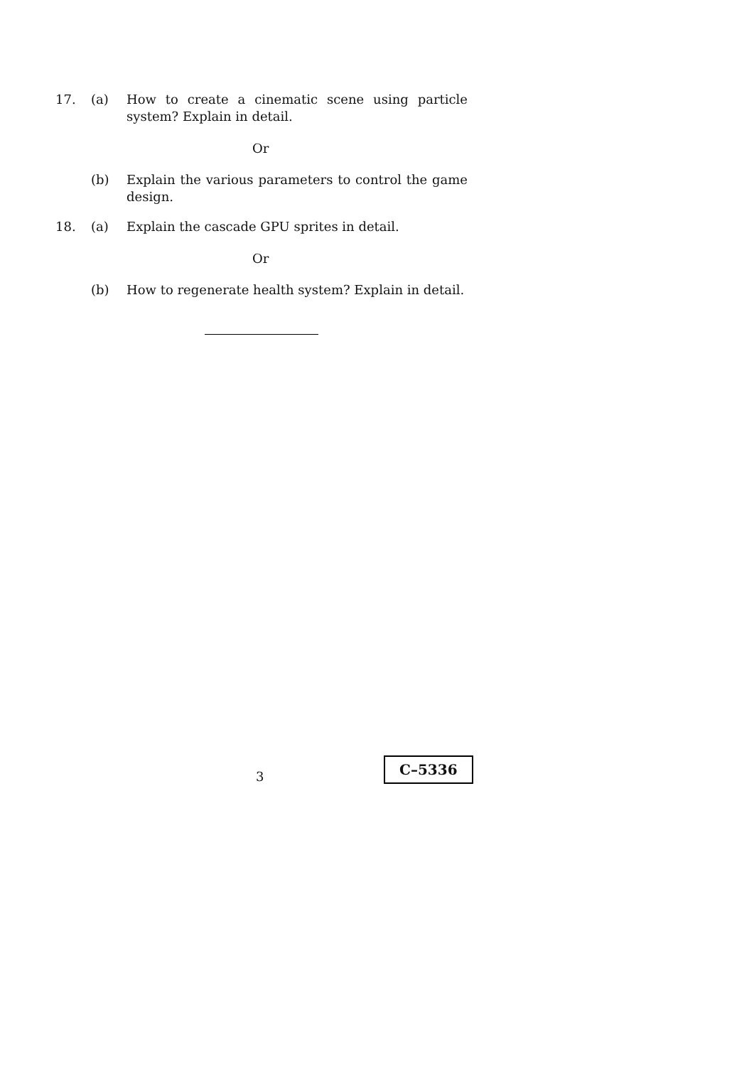17. (a) How to create a cinematic scene using particle system? Explain in detail.
Or
(b) Explain the various parameters to control the game design.
18. (a) Explain the cascade GPU sprites in detail.
Or
(b) How to regenerate health system? Explain in detail.
3
C–5336